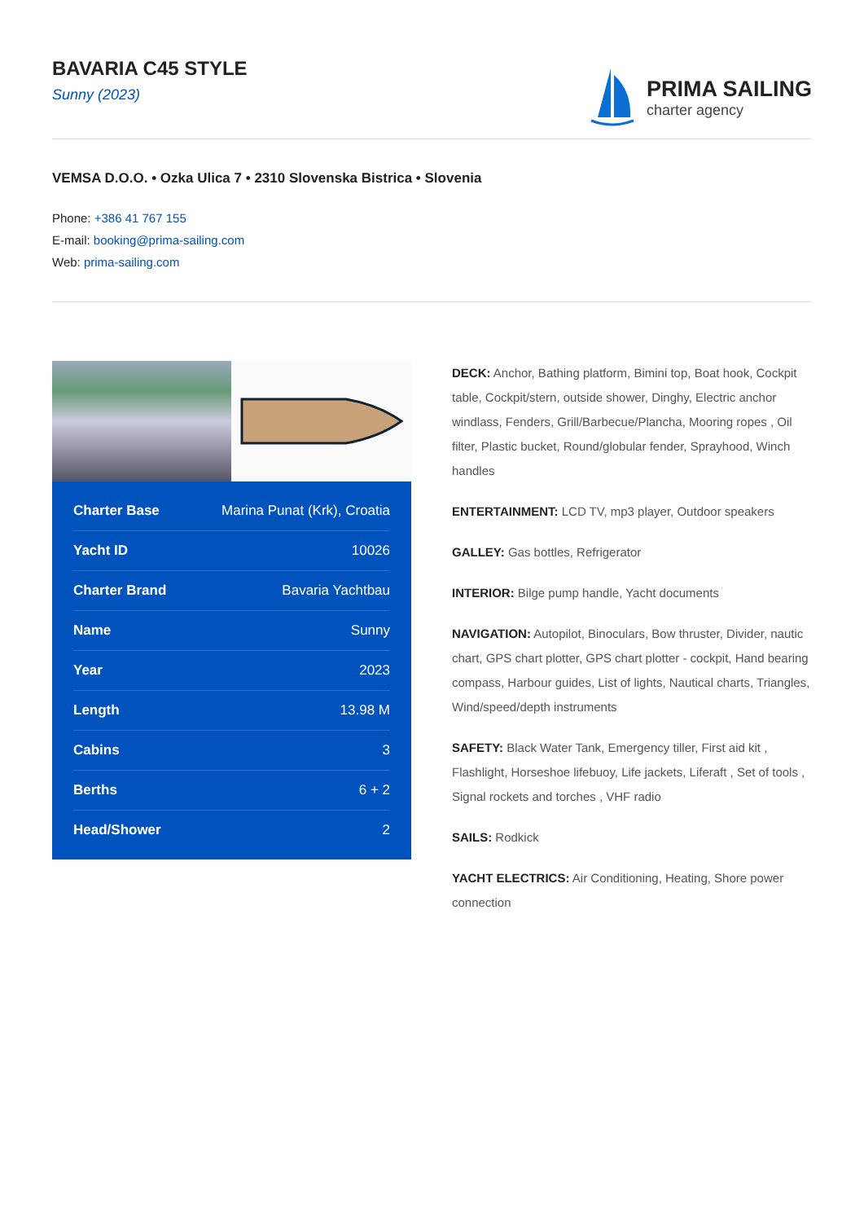BAVARIA C45 STYLE
Sunny (2023)
PRIMA SAILING
charter agency
VEMSA D.O.O. • Ozka Ulica 7 • 2310 Slovenska Bistrica • Slovenia
Phone: +386 41 767 155
E-mail: booking@prima-sailing.com
Web: prima-sailing.com
| Charter Base | Marina Punat (Krk), Croatia |
| Yacht ID | 10026 |
| Charter Brand | Bavaria Yachtbau |
| Name | Sunny |
| Year | 2023 |
| Length | 13.98 M |
| Cabins | 3 |
| Berths | 6 + 2 |
| Head/Shower | 2 |
DECK: Anchor, Bathing platform, Bimini top, Boat hook, Cockpit table, Cockpit/stern, outside shower, Dinghy, Electric anchor windlass, Fenders, Grill/Barbecue/Plancha, Mooring ropes , Oil filter, Plastic bucket, Round/globular fender, Sprayhood, Winch handles
ENTERTAINMENT: LCD TV, mp3 player, Outdoor speakers
GALLEY: Gas bottles, Refrigerator
INTERIOR: Bilge pump handle, Yacht documents
NAVIGATION: Autopilot, Binoculars, Bow thruster, Divider, nautic chart, GPS chart plotter, GPS chart plotter - cockpit, Hand bearing compass, Harbour guides, List of lights, Nautical charts, Triangles, Wind/speed/depth instruments
SAFETY: Black Water Tank, Emergency tiller, First aid kit , Flashlight, Horseshoe lifebuoy, Life jackets, Liferaft , Set of tools , Signal rockets and torches , VHF radio
SAILS: Rodkick
YACHT ELECTRICS: Air Conditioning, Heating, Shore power connection